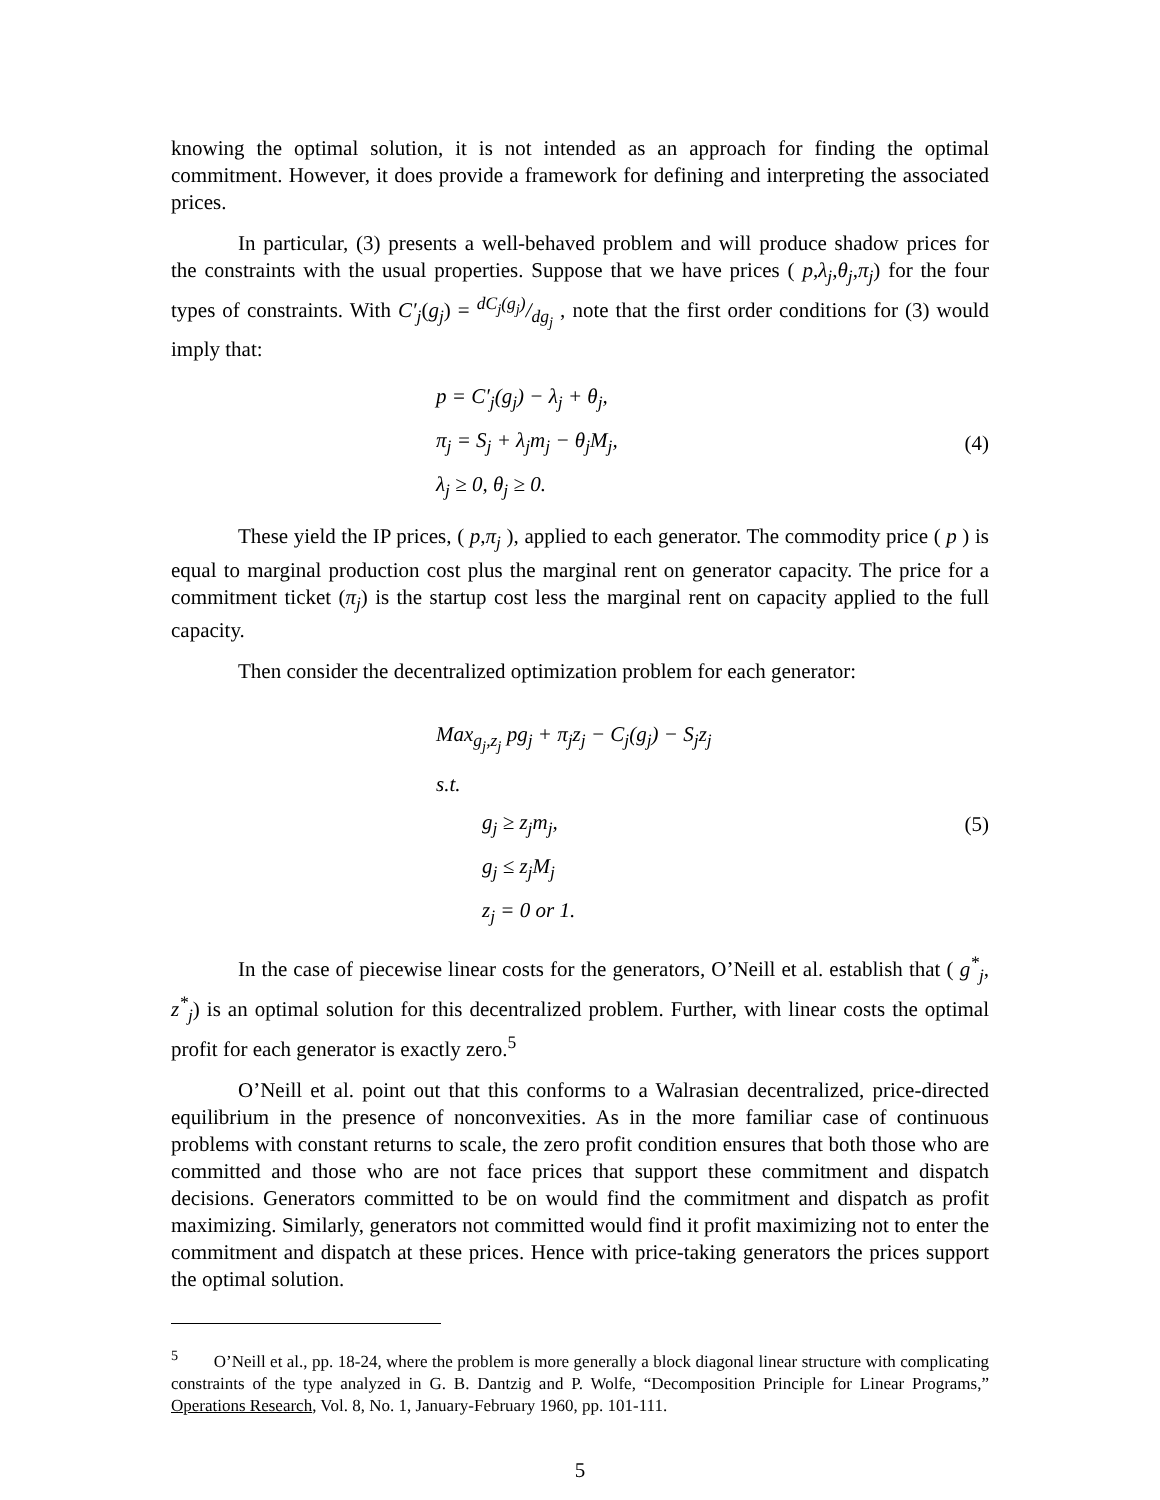knowing the optimal solution, it is not intended as an approach for finding the optimal commitment. However, it does provide a framework for defining and interpreting the associated prices.
In particular, (3) presents a well-behaved problem and will produce shadow prices for the constraints with the usual properties. Suppose that we have prices ( p,λ<sub>j</sub>,θ<sub>j</sub>,π<sub>j</sub>) for the four types of constraints. With C′<sub>j</sub>(g<sub>j</sub>) = dC<sub>j</sub>(g<sub>j</sub>)/dg<sub>j</sub> , note that the first order conditions for (3) would imply that:
p = C′<sub>j</sub>(g<sub>j</sub>) − λ<sub>j</sub> + θ<sub>j</sub>,
π<sub>j</sub> = S<sub>j</sub> + λ<sub>j</sub>m<sub>j</sub> − θ<sub>j</sub>M<sub>j</sub>,
λ<sub>j</sub> ≥ 0, θ<sub>j</sub> ≥ 0.
(4)
These yield the IP prices, ( p,π<sub>j</sub> ), applied to each generator. The commodity price ( p ) is equal to marginal production cost plus the marginal rent on generator capacity. The price for a commitment ticket (π<sub>j</sub>) is the startup cost less the marginal rent on capacity applied to the full capacity.
Then consider the decentralized optimization problem for each generator:
Max<sub>g<sub>j</sub>,z<sub>j</sub></sub> pg<sub>j</sub> + π<sub>j</sub>z<sub>j</sub> − C<sub>j</sub>(g<sub>j</sub>) − S<sub>j</sub>z<sub>j</sub>
s.t.
g<sub>j</sub> ≥ z<sub>j</sub>m<sub>j</sub>,
g<sub>j</sub> ≤ z<sub>j</sub>M<sub>j</sub>
z<sub>j</sub> = 0 or 1.
(5)
In the case of piecewise linear costs for the generators, O’Neill et al. establish that ( g<sup>*</sup><sub>j</sub>, z<sup>*</sup><sub>j</sub>) is an optimal solution for this decentralized problem. Further, with linear costs the optimal profit for each generator is exactly zero.<sup>5</sup>
O’Neill et al. point out that this conforms to a Walrasian decentralized, price-directed equilibrium in the presence of nonconvexities. As in the more familiar case of continuous problems with constant returns to scale, the zero profit condition ensures that both those who are committed and those who are not face prices that support these commitment and dispatch decisions. Generators committed to be on would find the commitment and dispatch as profit maximizing. Similarly, generators not committed would find it profit maximizing not to enter the commitment and dispatch at these prices. Hence with price-taking generators the prices support the optimal solution.
<sup>5</sup> O’Neill et al., pp. 18-24, where the problem is more generally a block diagonal linear structure with complicating constraints of the type analyzed in G. B. Dantzig and P. Wolfe, “Decomposition Principle for Linear Programs,” Operations Research, Vol. 8, No. 1, January-February 1960, pp. 101-111.
5